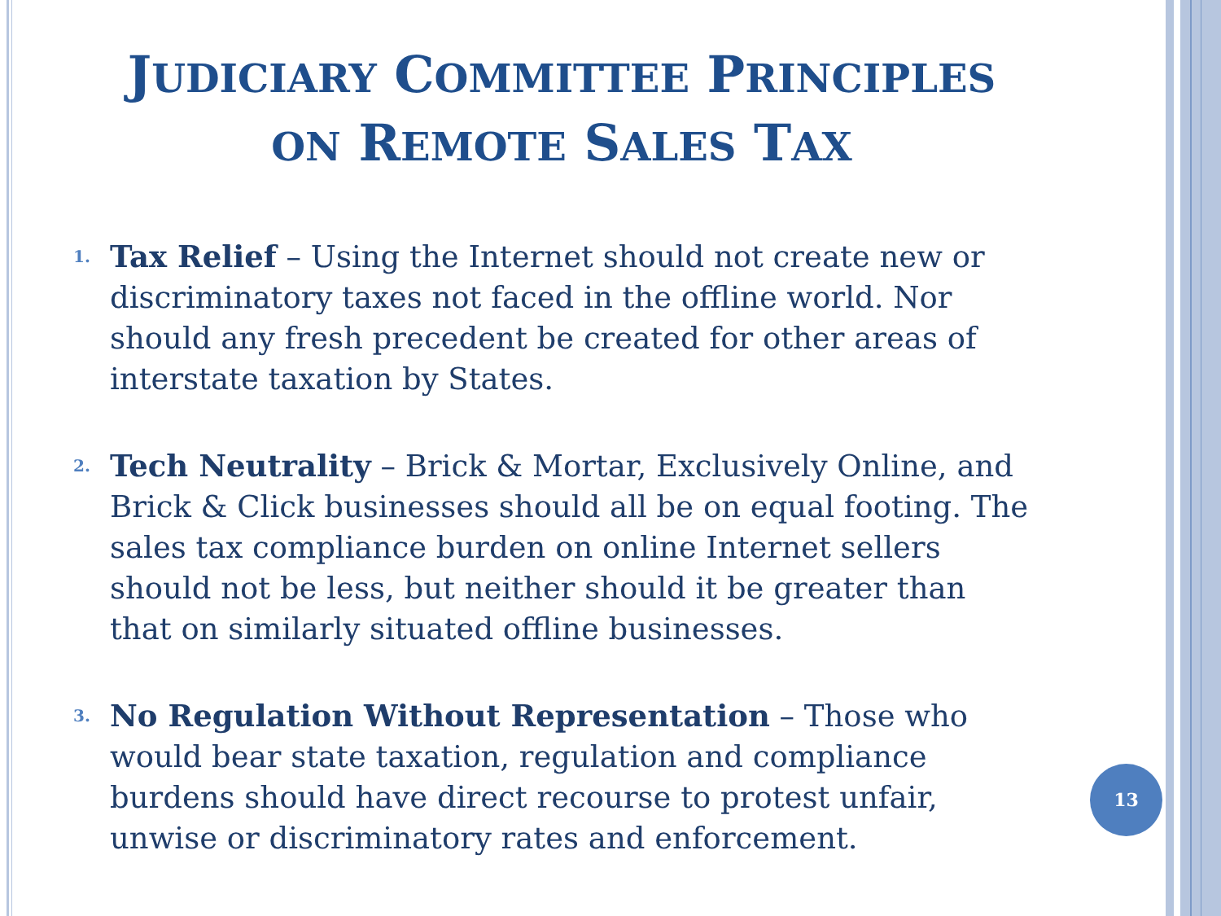JUDICIARY COMMITTEE PRINCIPLES
ON REMOTE SALES TAX
1. Tax Relief – Using the Internet should not create new or discriminatory taxes not faced in the offline world. Nor should any fresh precedent be created for other areas of interstate taxation by States.
2. Tech Neutrality – Brick & Mortar, Exclusively Online, and Brick & Click businesses should all be on equal footing. The sales tax compliance burden on online Internet sellers should not be less, but neither should it be greater than that on similarly situated offline businesses.
3. No Regulation Without Representation – Those who would bear state taxation, regulation and compliance burdens should have direct recourse to protest unfair, unwise or discriminatory rates and enforcement.
13